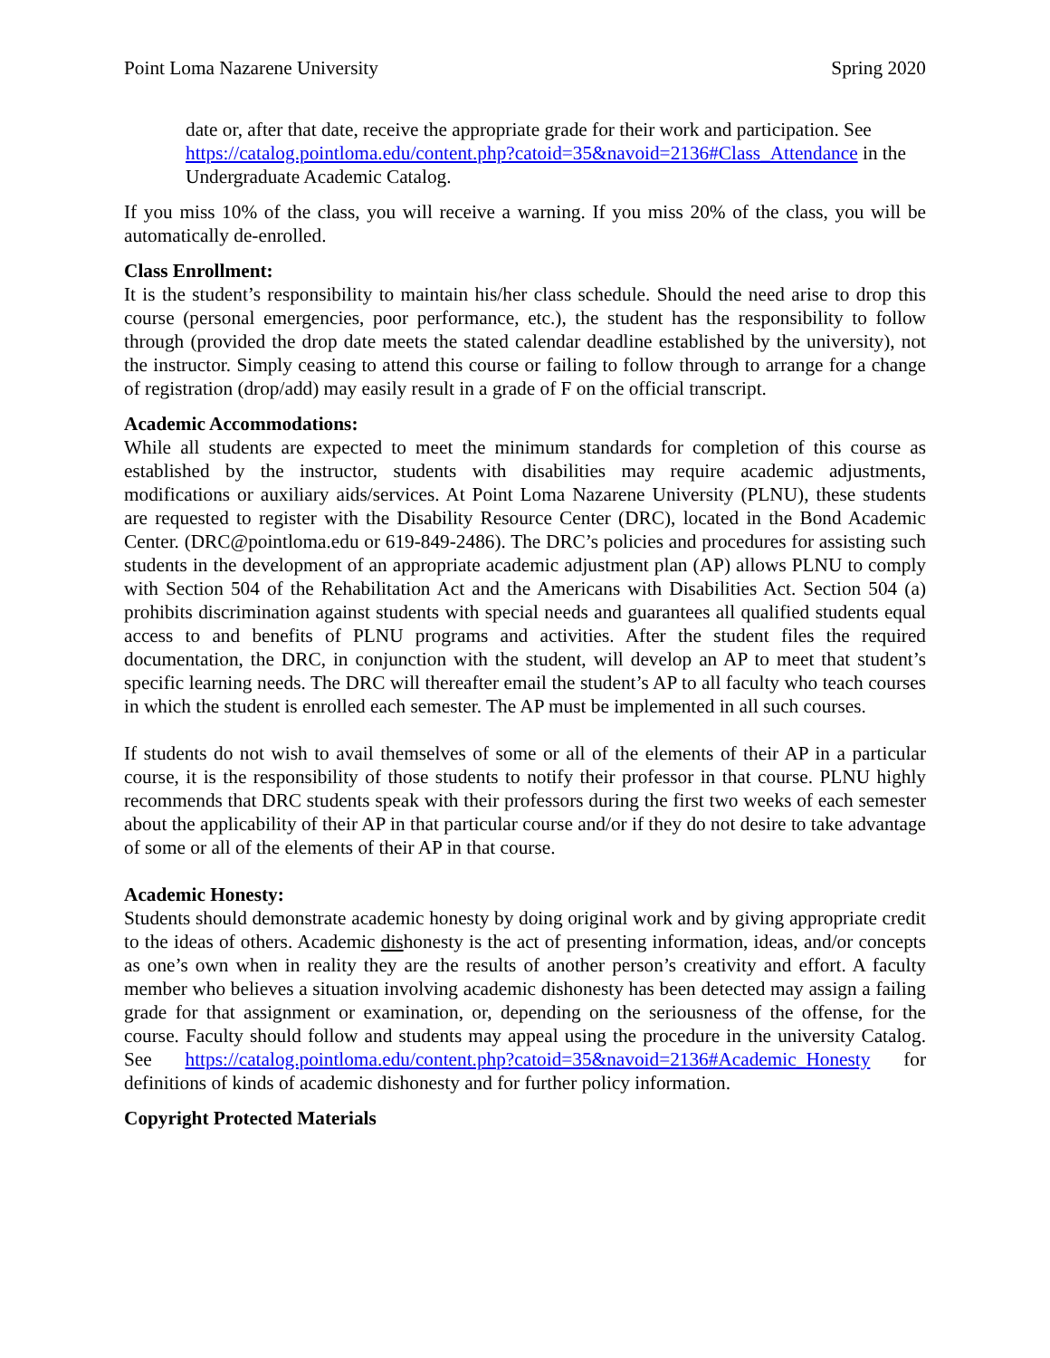Point Loma Nazarene University Spring 2020
date or, after that date, receive the appropriate grade for their work and participation. See https://catalog.pointloma.edu/content.php?catoid=35&navoid=2136#Class_Attendance in the Undergraduate Academic Catalog.
If you miss 10% of the class, you will receive a warning. If you miss 20% of the class, you will be automatically de-enrolled.
Class Enrollment:
It is the student’s responsibility to maintain his/her class schedule. Should the need arise to drop this course (personal emergencies, poor performance, etc.), the student has the responsibility to follow through (provided the drop date meets the stated calendar deadline established by the university), not the instructor. Simply ceasing to attend this course or failing to follow through to arrange for a change of registration (drop/add) may easily result in a grade of F on the official transcript.
Academic Accommodations:
While all students are expected to meet the minimum standards for completion of this course as established by the instructor, students with disabilities may require academic adjustments, modifications or auxiliary aids/services. At Point Loma Nazarene University (PLNU), these students are requested to register with the Disability Resource Center (DRC), located in the Bond Academic Center. (DRC@pointloma.edu or 619-849-2486). The DRC’s policies and procedures for assisting such students in the development of an appropriate academic adjustment plan (AP) allows PLNU to comply with Section 504 of the Rehabilitation Act and the Americans with Disabilities Act. Section 504 (a) prohibits discrimination against students with special needs and guarantees all qualified students equal access to and benefits of PLNU programs and activities. After the student files the required documentation, the DRC, in conjunction with the student, will develop an AP to meet that student’s specific learning needs. The DRC will thereafter email the student’s AP to all faculty who teach courses in which the student is enrolled each semester. The AP must be implemented in all such courses.
If students do not wish to avail themselves of some or all of the elements of their AP in a particular course, it is the responsibility of those students to notify their professor in that course. PLNU highly recommends that DRC students speak with their professors during the first two weeks of each semester about the applicability of their AP in that particular course and/or if they do not desire to take advantage of some or all of the elements of their AP in that course.
Academic Honesty:
Students should demonstrate academic honesty by doing original work and by giving appropriate credit to the ideas of others. Academic dishonesty is the act of presenting information, ideas, and/or concepts as one’s own when in reality they are the results of another person’s creativity and effort. A faculty member who believes a situation involving academic dishonesty has been detected may assign a failing grade for that assignment or examination, or, depending on the seriousness of the offense, for the course. Faculty should follow and students may appeal using the procedure in the university Catalog. See https://catalog.pointloma.edu/content.php?catoid=35&navoid=2136#Academic_Honesty for definitions of kinds of academic dishonesty and for further policy information.
Copyright Protected Materials